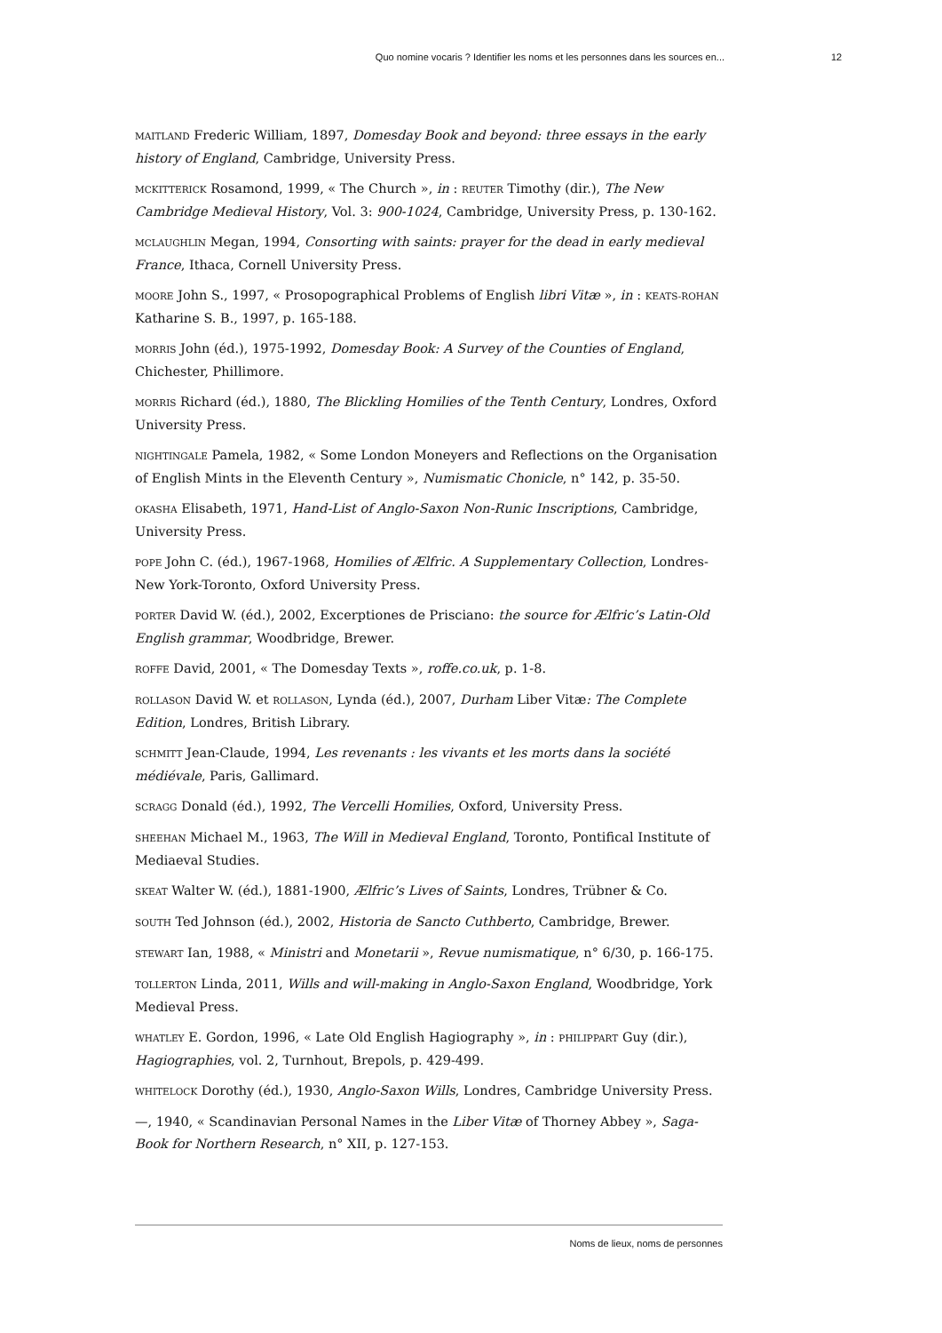Quo nomine vocaris ? Identifier les noms et les personnes dans les sources en... 12
MAITLAND Frederic William, 1897, Domesday Book and beyond: three essays in the early history of England, Cambridge, University Press.
MCKITTERICK Rosamond, 1999, « The Church », in : REUTER Timothy (dir.), The New Cambridge Medieval History, Vol. 3: 900-1024, Cambridge, University Press, p. 130-162.
MCLAUGHLIN Megan, 1994, Consorting with saints: prayer for the dead in early medieval France, Ithaca, Cornell University Press.
MOORE John S., 1997, « Prosopographical Problems of English libri Vitæ », in : KEATS-ROHAN Katharine S. B., 1997, p. 165-188.
MORRIS John (éd.), 1975-1992, Domesday Book: A Survey of the Counties of England, Chichester, Phillimore.
MORRIS Richard (éd.), 1880, The Blickling Homilies of the Tenth Century, Londres, Oxford University Press.
NIGHTINGALE Pamela, 1982, « Some London Moneyers and Reflections on the Organisation of English Mints in the Eleventh Century », Numismatic Chonicle, n° 142, p. 35-50.
OKASHA Elisabeth, 1971, Hand-List of Anglo-Saxon Non-Runic Inscriptions, Cambridge, University Press.
POPE John C. (éd.), 1967-1968, Homilies of Ælfric. A Supplementary Collection, Londres-New York-Toronto, Oxford University Press.
PORTER David W. (éd.), 2002, Excerptiones de Prisciano: the source for Ælfric’s Latin-Old English grammar, Woodbridge, Brewer.
ROFFE David, 2001, « The Domesday Texts », roffe.co.uk, p. 1-8.
ROLLASON David W. et ROLLASON, Lynda (éd.), 2007, Durham Liber Vitæ: The Complete Edition, Londres, British Library.
SCHMITT Jean-Claude, 1994, Les revenants : les vivants et les morts dans la société médiévale, Paris, Gallimard.
SCRAGG Donald (éd.), 1992, The Vercelli Homilies, Oxford, University Press.
SHEEHAN Michael M., 1963, The Will in Medieval England, Toronto, Pontifical Institute of Mediaeval Studies.
SKEAT Walter W. (éd.), 1881-1900, Ælfric’s Lives of Saints, Londres, Trübner & Co.
SOUTH Ted Johnson (éd.), 2002, Historia de Sancto Cuthberto, Cambridge, Brewer.
STEWART Ian, 1988, « Ministri and Monetarii », Revue numismatique, n° 6/30, p. 166-175.
TOLLERTON Linda, 2011, Wills and will-making in Anglo-Saxon England, Woodbridge, York Medieval Press.
WHATLEY E. Gordon, 1996, « Late Old English Hagiography », in : PHILIPPART Guy (dir.), Hagiographies, vol. 2, Turnhout, Brepols, p. 429-499.
WHITELOCK Dorothy (éd.), 1930, Anglo-Saxon Wills, Londres, Cambridge University Press.
—, 1940, « Scandinavian Personal Names in the Liber Vitæ of Thorney Abbey », Saga-Book for Northern Research, n° XII, p. 127-153.
Noms de lieux, noms de personnes